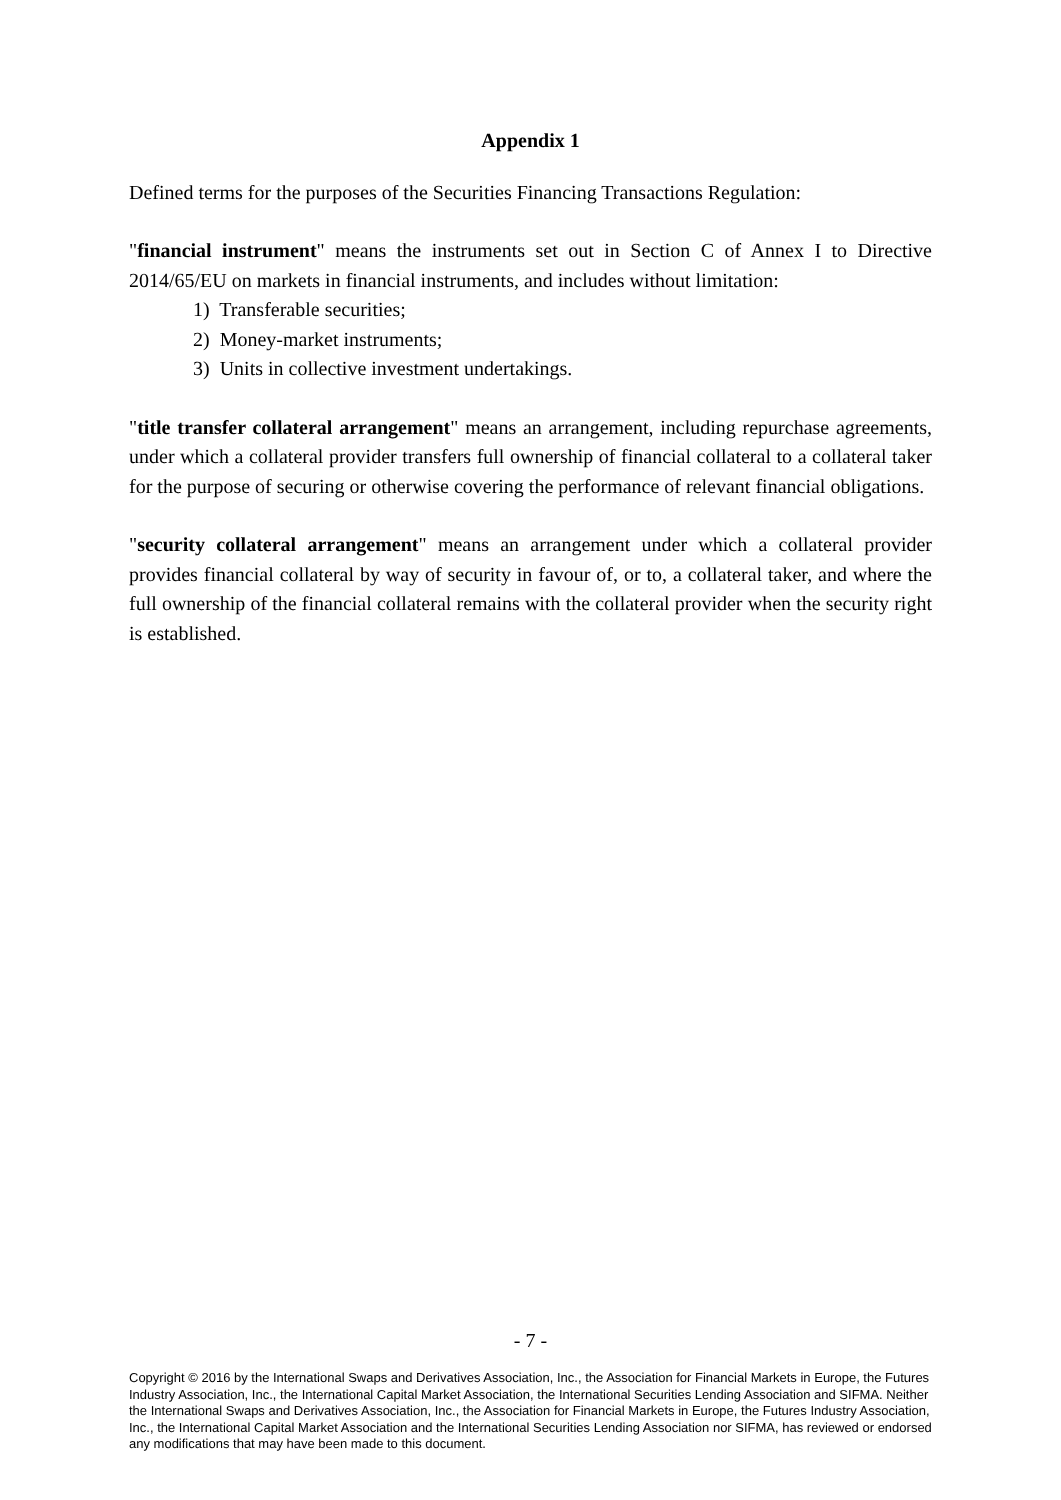Appendix 1
Defined terms for the purposes of the Securities Financing Transactions Regulation:
"financial instrument" means the instruments set out in Section C of Annex I to Directive 2014/65/EU on markets in financial instruments, and includes without limitation:
1) Transferable securities;
2) Money-market instruments;
3) Units in collective investment undertakings.
"title transfer collateral arrangement" means an arrangement, including repurchase agreements, under which a collateral provider transfers full ownership of financial collateral to a collateral taker for the purpose of securing or otherwise covering the performance of relevant financial obligations.
"security collateral arrangement" means an arrangement under which a collateral provider provides financial collateral by way of security in favour of, or to, a collateral taker, and where the full ownership of the financial collateral remains with the collateral provider when the security right is established.
- 7 -
Copyright © 2016 by the International Swaps and Derivatives Association, Inc., the Association for Financial Markets in Europe, the Futures Industry Association, Inc., the International Capital Market Association, the International Securities Lending Association and SIFMA. Neither the International Swaps and Derivatives Association, Inc., the Association for Financial Markets in Europe, the Futures Industry Association, Inc., the International Capital Market Association and the International Securities Lending Association nor SIFMA, has reviewed or endorsed any modifications that may have been made to this document.